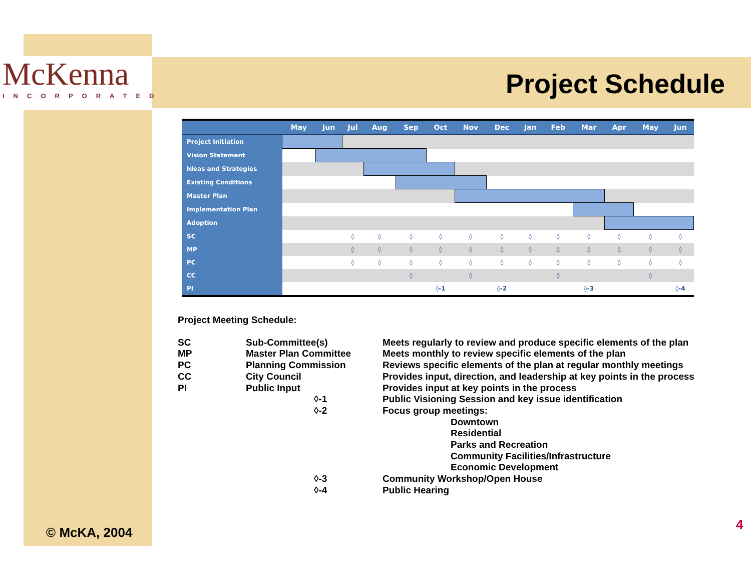McKenna
INCORPORATED
Project Schedule
| | May | Jun | Jul | Aug | Sep | Oct | Nov | Dec | Jan | Feb | Mar | Apr | May | Jun |
| --- | --- | --- | --- | --- | --- | --- | --- | --- | --- | --- | --- | --- | --- | --- |
| Project Initiation | | | | | | | | | | | | | | |
| Vision Statement | | | | | | | | | | | | | | |
| Ideas and Strategies | | | | | | | | | | | | | | |
| Existing Conditions | | | | | | | | | | | | | | |
| Master Plan | | | | | | | | | | | | | | |
| Implementation Plan | | | | | | | | | | | | | | |
| Adoption | | | | | | | | | | | | | | |
| SC | | | ◊ | ◊ | ◊ | ◊ | ◊ | ◊ | ◊ | ◊ | ◊ | ◊ | ◊ | ◊ |
| MP | | | ◊ | ◊ | ◊ | ◊ | ◊ | ◊ | ◊ | ◊ | ◊ | ◊ | ◊ | ◊ |
| PC | | | ◊ | ◊ | ◊ | ◊ | ◊ | ◊ | ◊ | ◊ | ◊ | ◊ | ◊ | ◊ |
| CC | | | | | ◊ | | ◊ | | | ◊ | | | ◊ | |
| PI | | | | | | ◊-1 | | ◊-2 | | | ◊-3 | | | ◊-4 |
Project Meeting Schedule:
| SC | Sub-Committee(s) | | Meets regularly to review and produce specific elements of the plan |
| MP | Master Plan Committee | | Meets monthly to review specific elements of the plan |
| PC | Planning Commission | | Reviews specific elements of the plan at regular monthly meetings |
| CC | City Council | | Provides input, direction, and leadership at key points in the process |
| PI | Public Input | | Provides input at key points in the process |
| | | ◊-1 | Public Visioning Session and key issue identification |
| | | ◊-2 | Focus group meetings: Downtown Residential Parks and Recreation Community Facilities/Infrastructure Economic Development |
| | | ◊-3 | Community Workshop/Open House |
| | | ◊-4 | Public Hearing |
© McKA, 2004
4